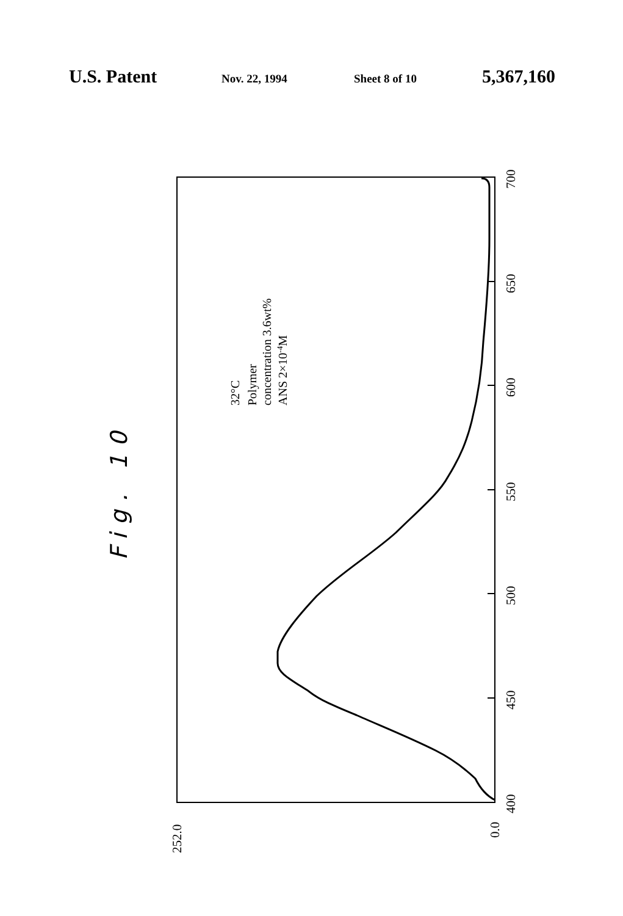U.S. Patent Nov. 22, 1994 Sheet 8 of 10 5,367,160
Fig. 10
32°C
Polymer
concentration 3.6wt%
ANS 2×10-4M
400
450
500
550
600
650
700
252.0
0.0